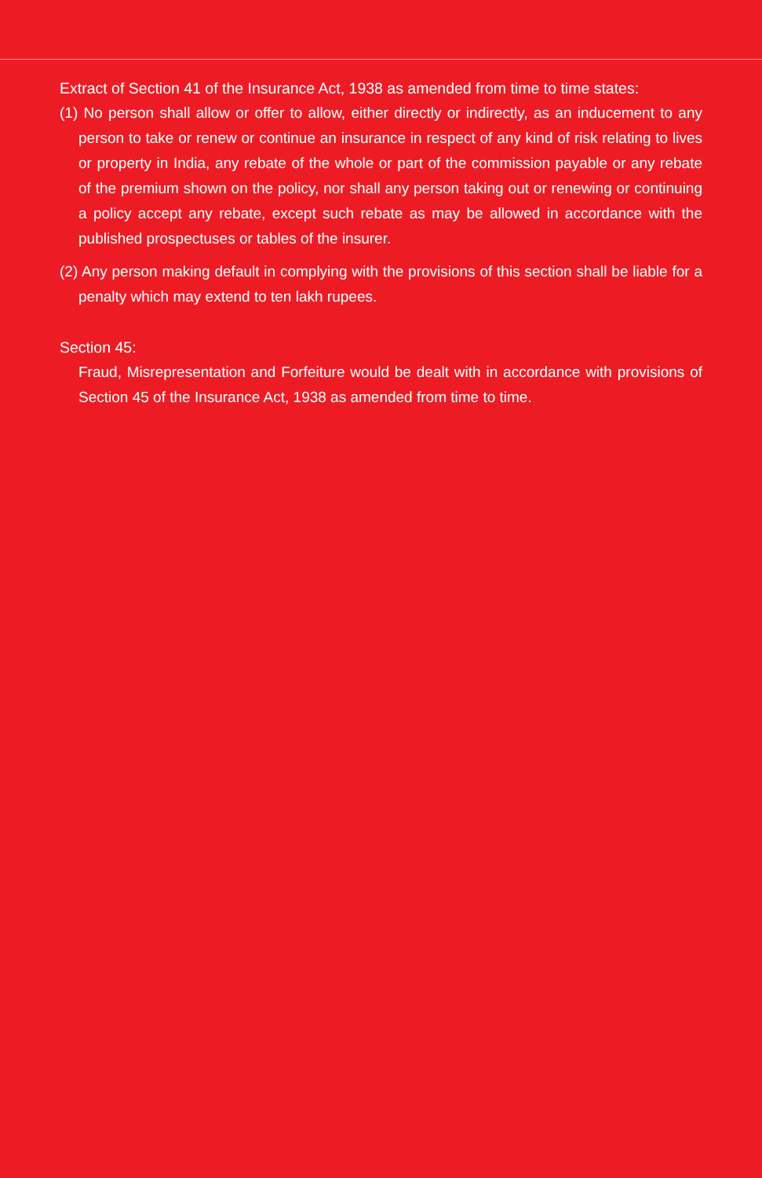Extract of Section 41 of the Insurance Act, 1938 as amended from time to time states:
(1) No person shall allow or offer to allow, either directly or indirectly, as an inducement to any person to take or renew or continue an insurance in respect of any kind of risk relating to lives or property in India, any rebate of the whole or part of the commission payable or any rebate of the premium shown on the policy, nor shall any person taking out or renewing or continuing a policy accept any rebate, except such rebate as may be allowed in accordance with the published prospectuses or tables of the insurer.
(2) Any person making default in complying with the provisions of this section shall be liable for a penalty which may extend to ten lakh rupees.
Section 45:
Fraud, Misrepresentation and Forfeiture would be dealt with in accordance with provisions of Section 45 of the Insurance Act, 1938 as amended from time to time.